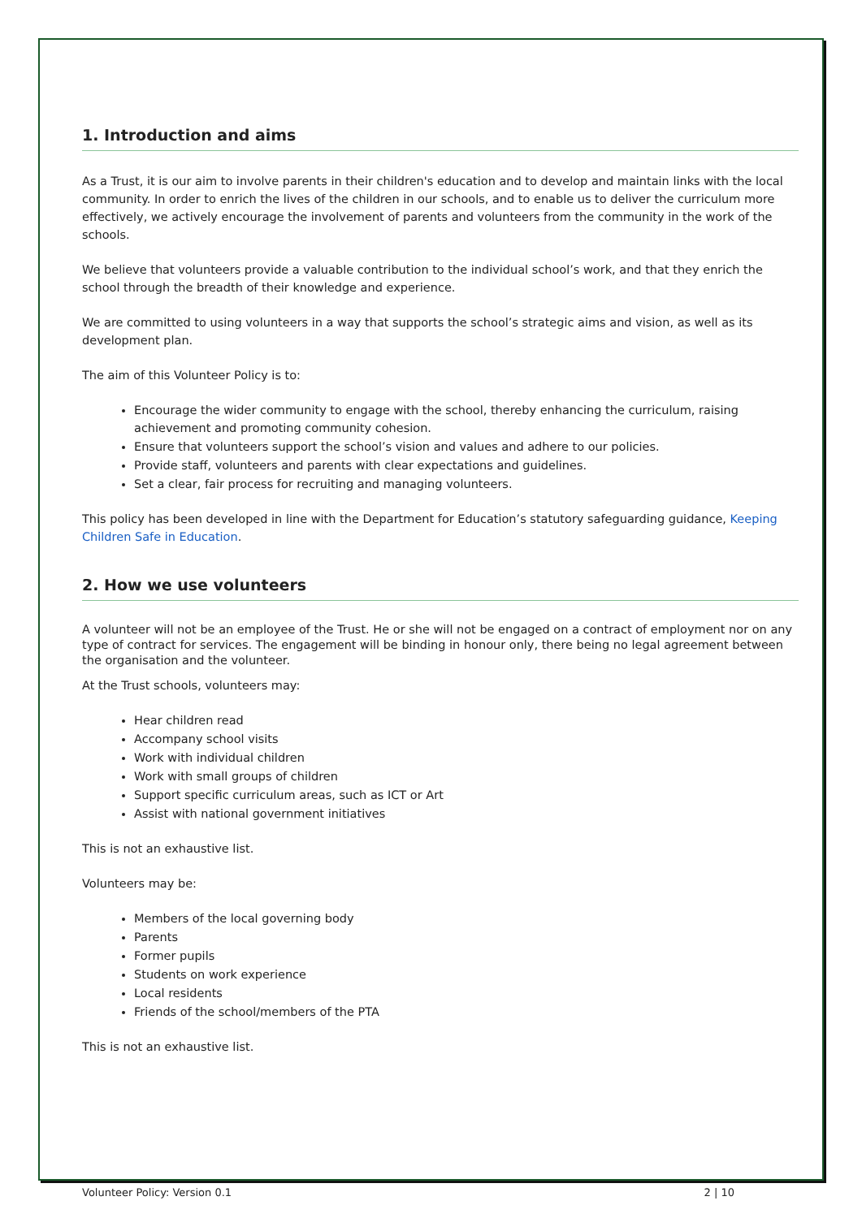1. Introduction and aims
As a Trust, it is our aim to involve parents in their children's education and to develop and maintain links with the local community. In order to enrich the lives of the children in our schools, and to enable us to deliver the curriculum more effectively, we actively encourage the involvement of parents and volunteers from the community in the work of the schools.
We believe that volunteers provide a valuable contribution to the individual school’s work, and that they enrich the school through the breadth of their knowledge and experience.
We are committed to using volunteers in a way that supports the school’s strategic aims and vision, as well as its development plan.
The aim of this Volunteer Policy is to:
Encourage the wider community to engage with the school, thereby enhancing the curriculum, raising achievement and promoting community cohesion.
Ensure that volunteers support the school’s vision and values and adhere to our policies.
Provide staff, volunteers and parents with clear expectations and guidelines.
Set a clear, fair process for recruiting and managing volunteers.
This policy has been developed in line with the Department for Education’s statutory safeguarding guidance, Keeping Children Safe in Education.
2. How we use volunteers
A volunteer will not be an employee of the Trust. He or she will not be engaged on a contract of employment nor on any type of contract for services. The engagement will be binding in honour only, there being no legal agreement between the organisation and the volunteer.
At the Trust schools, volunteers may:
Hear children read
Accompany school visits
Work with individual children
Work with small groups of children
Support specific curriculum areas, such as ICT or Art
Assist with national government initiatives
This is not an exhaustive list.
Volunteers may be:
Members of the local governing body
Parents
Former pupils
Students on work experience
Local residents
Friends of the school/members of the PTA
This is not an exhaustive list.
Volunteer Policy: Version 0.1 2 | 10